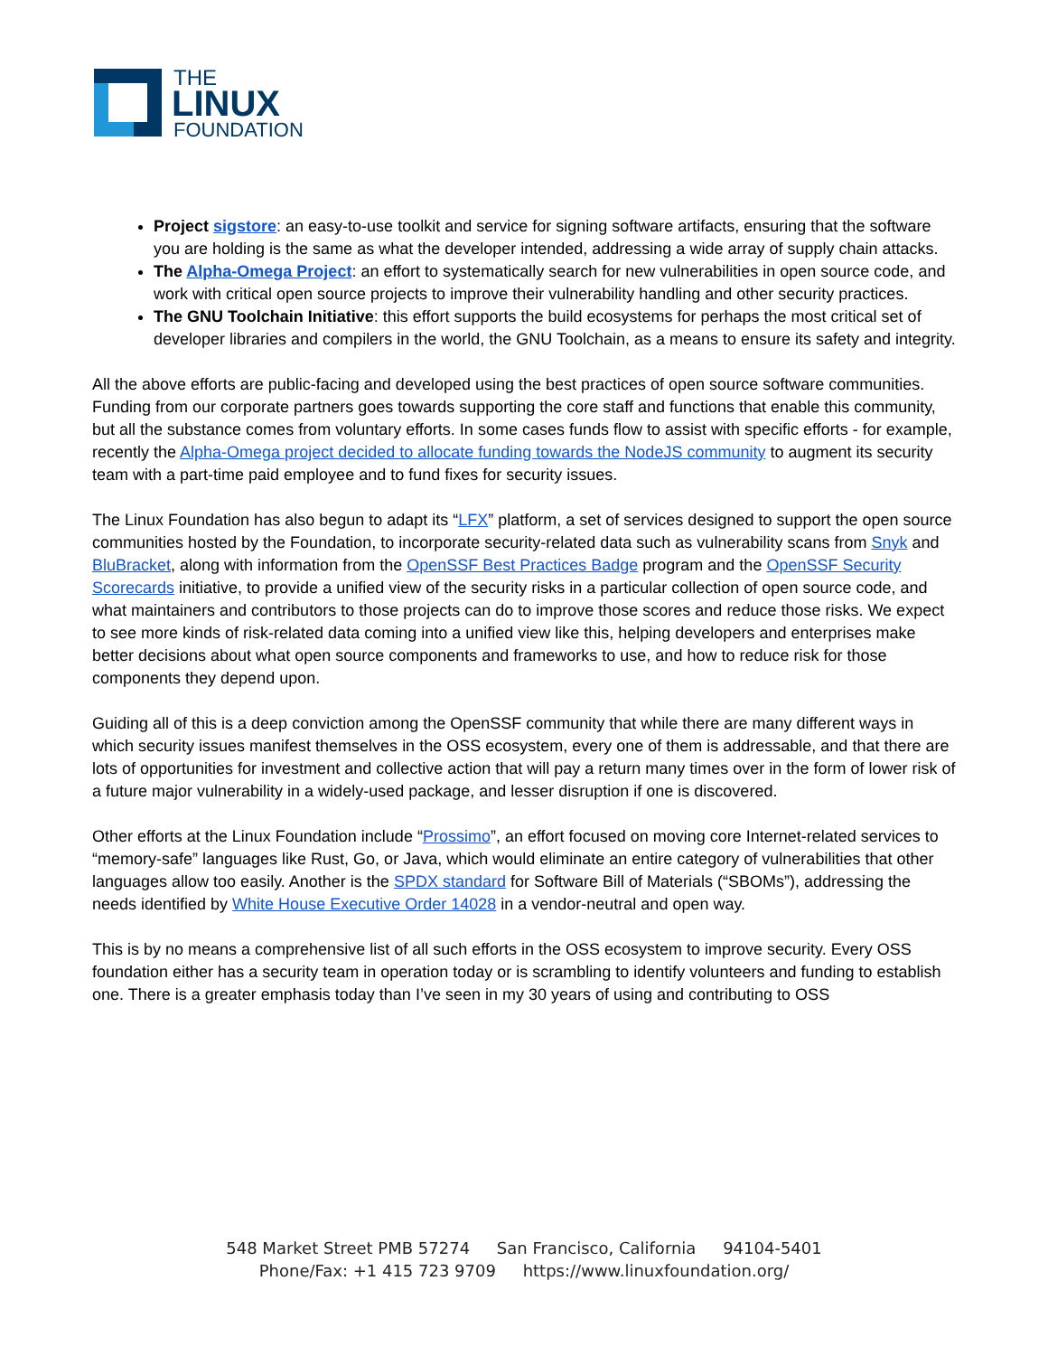THE
LINUX
FOUNDATION
Project sigstore: an easy-to-use toolkit and service for signing software artifacts, ensuring that the software you are holding is the same as what the developer intended, addressing a wide array of supply chain attacks.
The Alpha-Omega Project: an effort to systematically search for new vulnerabilities in open source code, and work with critical open source projects to improve their vulnerability handling and other security practices.
The GNU Toolchain Initiative: this effort supports the build ecosystems for perhaps the most critical set of developer libraries and compilers in the world, the GNU Toolchain, as a means to ensure its safety and integrity.
All the above efforts are public-facing and developed using the best practices of open source software communities. Funding from our corporate partners goes towards supporting the core staff and functions that enable this community, but all the substance comes from voluntary efforts. In some cases funds flow to assist with specific efforts - for example, recently the Alpha-Omega project decided to allocate funding towards the NodeJS community to augment its security team with a part-time paid employee and to fund fixes for security issues.
The Linux Foundation has also begun to adapt its “LFX” platform, a set of services designed to support the open source communities hosted by the Foundation, to incorporate security-related data such as vulnerability scans from Snyk and BluBracket, along with information from the OpenSSF Best Practices Badge program and the OpenSSF Security Scorecards initiative, to provide a unified view of the security risks in a particular collection of open source code, and what maintainers and contributors to those projects can do to improve those scores and reduce those risks. We expect to see more kinds of risk-related data coming into a unified view like this, helping developers and enterprises make better decisions about what open source components and frameworks to use, and how to reduce risk for those components they depend upon.
Guiding all of this is a deep conviction among the OpenSSF community that while there are many different ways in which security issues manifest themselves in the OSS ecosystem, every one of them is addressable, and that there are lots of opportunities for investment and collective action that will pay a return many times over in the form of lower risk of a future major vulnerability in a widely-used package, and lesser disruption if one is discovered.
Other efforts at the Linux Foundation include “Prossimo”, an effort focused on moving core Internet-related services to “memory-safe” languages like Rust, Go, or Java, which would eliminate an entire category of vulnerabilities that other languages allow too easily. Another is the SPDX standard for Software Bill of Materials (“SBOMs”), addressing the needs identified by White House Executive Order 14028 in a vendor-neutral and open way.
This is by no means a comprehensive list of all such efforts in the OSS ecosystem to improve security. Every OSS foundation either has a security team in operation today or is scrambling to identify volunteers and funding to establish one. There is a greater emphasis today than I’ve seen in my 30 years of using and contributing to OSS
548 Market Street PMB 57274 San Francisco, California 94104-5401
Phone/Fax: +1 415 723 9709 https://www.linuxfoundation.org/